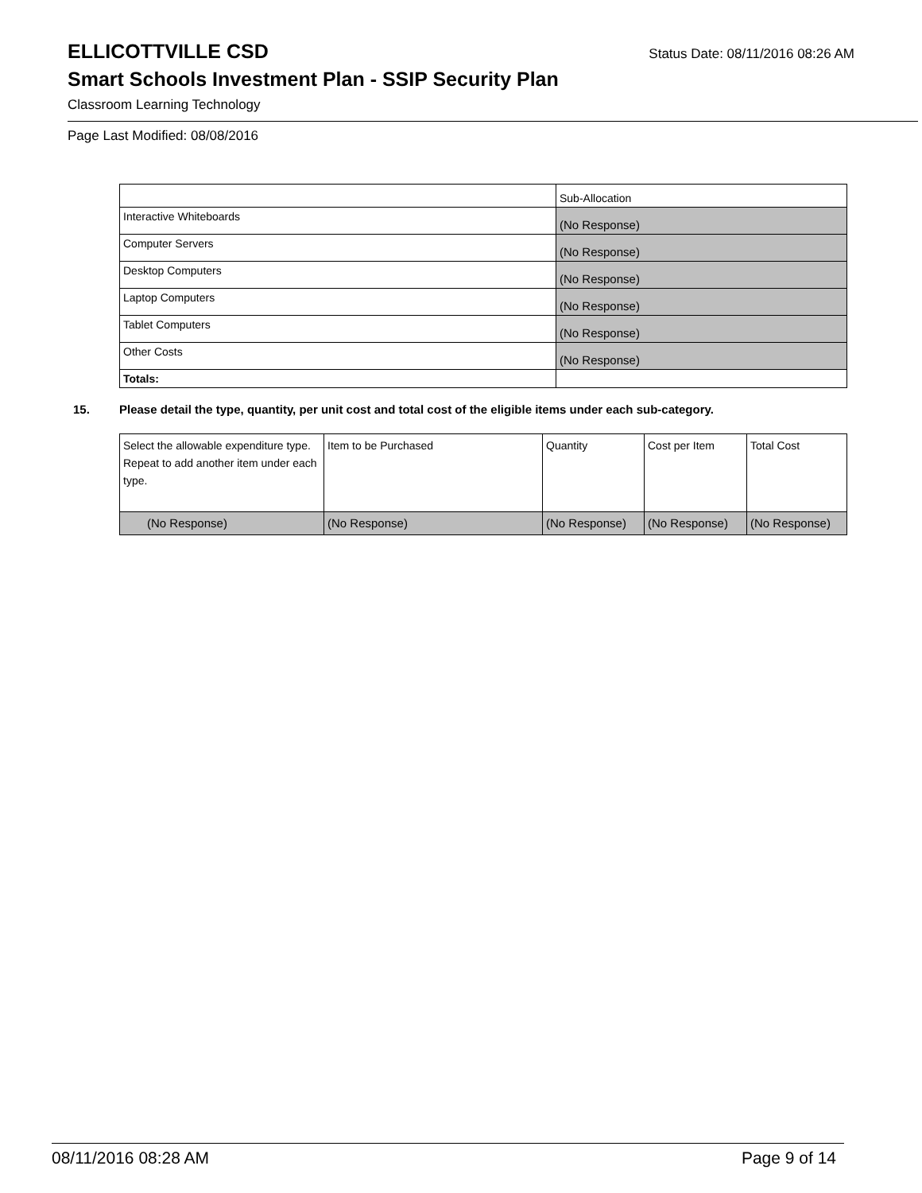ELLICOTTVILLE CSD
Status Date: 08/11/2016 08:26 AM
Smart Schools Investment Plan - SSIP Security Plan
Classroom Learning Technology
Page Last Modified: 08/08/2016
| | Sub-Allocation |
| Interactive Whiteboards | (No Response) |
| Computer Servers | (No Response) |
| Desktop Computers | (No Response) |
| Laptop Computers | (No Response) |
| Tablet Computers | (No Response) |
| Other Costs | (No Response) |
| Totals: | |
15. Please detail the type, quantity, per unit cost and total cost of the eligible items under each sub-category.
| Select the allowable expenditure type. Repeat to add another item under each type. | Item to be Purchased | Quantity | Cost per Item | Total Cost |
| (No Response) | (No Response) | (No Response) | (No Response) | (No Response) |
08/11/2016 08:28 AM Page 9 of 14